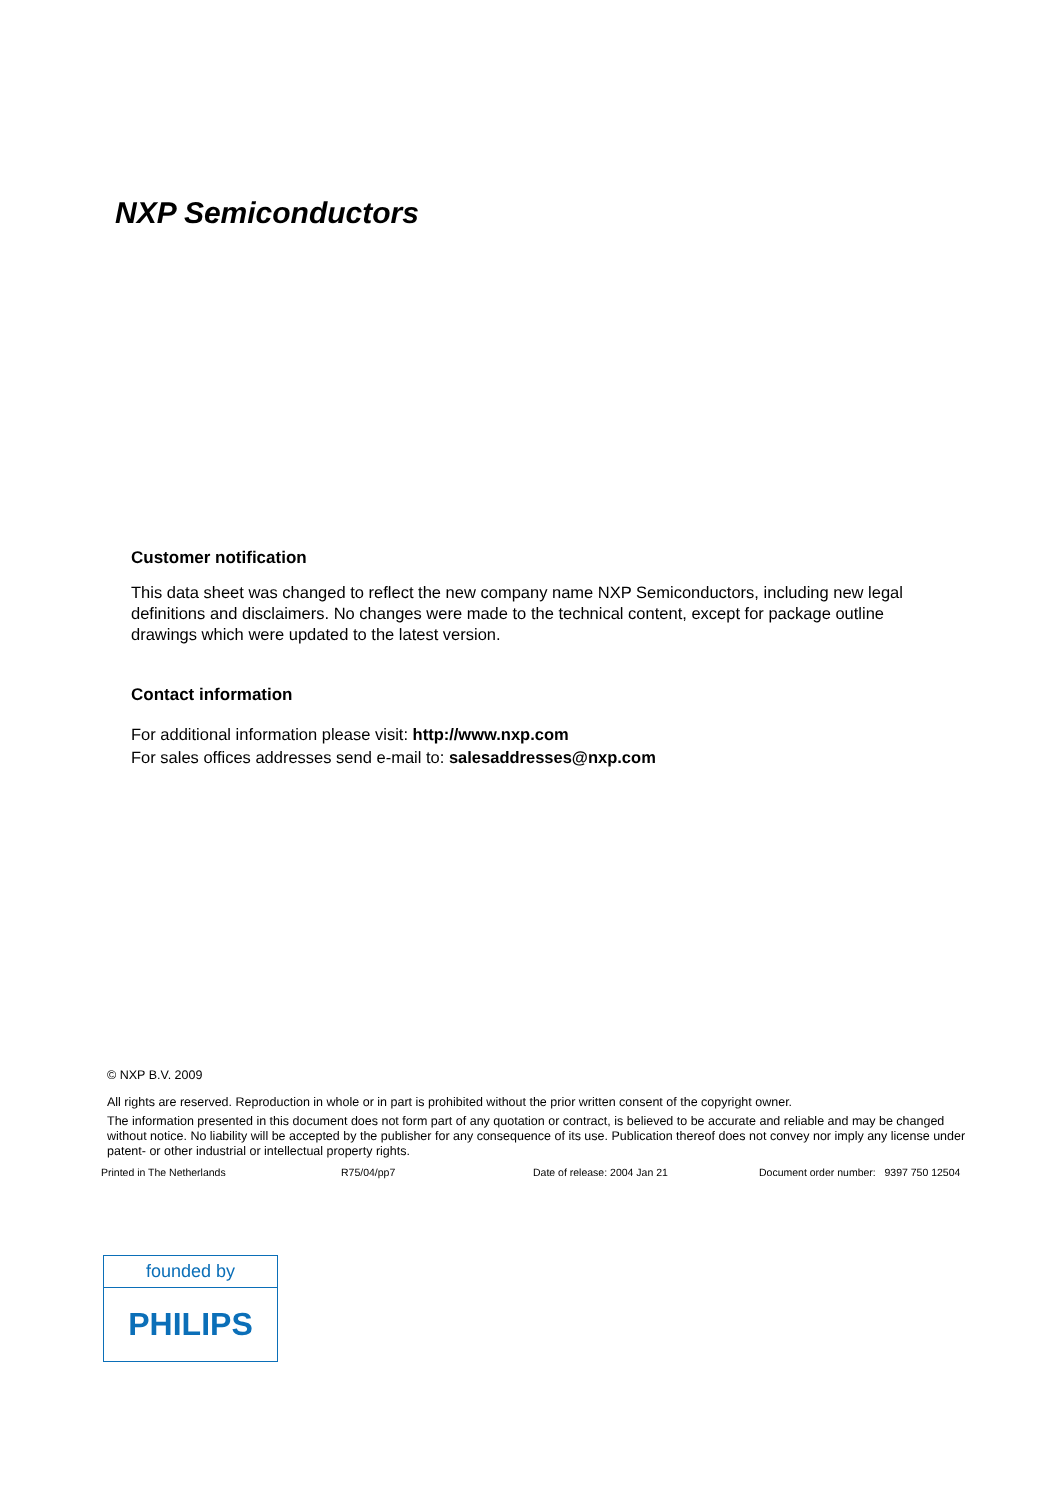NXP Semiconductors
Customer notification
This data sheet was changed to reflect the new company name NXP Semiconductors, including new legal definitions and disclaimers. No changes were made to the technical content, except for package outline drawings which were updated to the latest version.
Contact information
For additional information please visit: http://www.nxp.com
For sales offices addresses send e-mail to: salesaddresses@nxp.com
© NXP B.V. 2009
All rights are reserved. Reproduction in whole or in part is prohibited without the prior written consent of the copyright owner.
The information presented in this document does not form part of any quotation or contract, is believed to be accurate and reliable and may be changed without notice. No liability will be accepted by the publisher for any consequence of its use. Publication thereof does not convey nor imply any license under patent- or other industrial or intellectual property rights.
Printed in The Netherlands R75/04/pp7 Date of release: 2004 Jan 21 Document order number: 9397 750 12504
founded by
PHILIPS